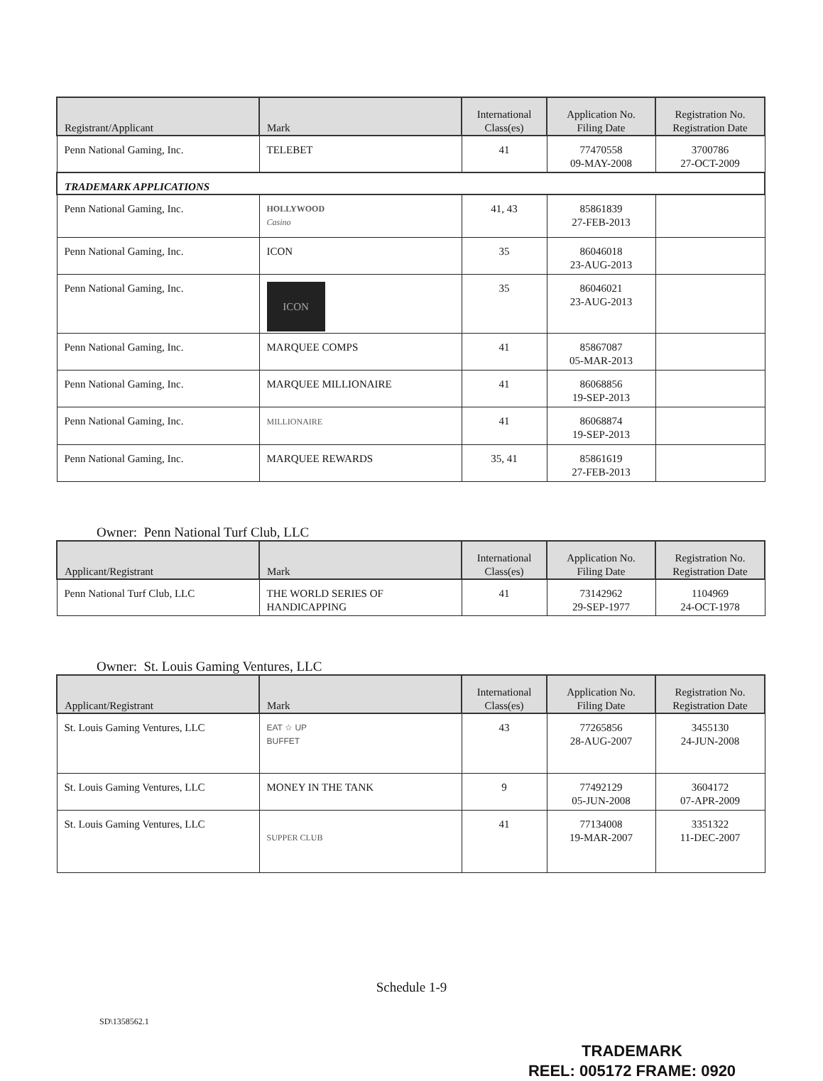| Registrant/Applicant | Mark | International Class(es) | Application No. Filing Date | Registration No. Registration Date |
| --- | --- | --- | --- | --- |
| Penn National Gaming, Inc. | TELEBET | 41 | 77470558 09-MAY-2008 | 3700786 27-OCT-2009 |
| TRADEMARK APPLICATIONS | | | | |
| Penn National Gaming, Inc. | HOLLYWOOD Casino | 41, 43 | 85861839 27-FEB-2013 | |
| Penn National Gaming, Inc. | ICON | 35 | 86046018 23-AUG-2013 | |
| Penn National Gaming, Inc. | ICON | 35 | 86046021 23-AUG-2013 | |
| Penn National Gaming, Inc. | MARQUEE COMPS | 41 | 85867087 05-MAR-2013 | |
| Penn National Gaming, Inc. | MARQUEE MILLIONAIRE | 41 | 86068856 19-SEP-2013 | |
| Penn National Gaming, Inc. | MILLIONAIRE | 41 | 86068874 19-SEP-2013 | |
| Penn National Gaming, Inc. | MARQUEE REWARDS | 35, 41 | 85861619 27-FEB-2013 | |
Owner: Penn National Turf Club, LLC
| Applicant/Registrant | Mark | International Class(es) | Application No. Filing Date | Registration No. Registration Date |
| --- | --- | --- | --- | --- |
| Penn National Turf Club, LLC | THE WORLD SERIES OF HANDICAPPING | 41 | 73142962 29-SEP-1977 | 1104969 24-OCT-1978 |
Owner: St. Louis Gaming Ventures, LLC
| Applicant/Registrant | Mark | International Class(es) | Application No. Filing Date | Registration No. Registration Date |
| --- | --- | --- | --- | --- |
| St. Louis Gaming Ventures, LLC | EAT ☆ UP BUFFET | 43 | 77265856 28-AUG-2007 | 3455130 24-JUN-2008 |
| St. Louis Gaming Ventures, LLC | MONEY IN THE TANK | 9 | 77492129 05-JUN-2008 | 3604172 07-APR-2009 |
| St. Louis Gaming Ventures, LLC | SUPPER CLUB | 41 | 77134008 19-MAR-2007 | 3351322 11-DEC-2007 |
Schedule 1-9
SD\1358562.1
TRADEMARK
REEL: 005172 FRAME: 0920